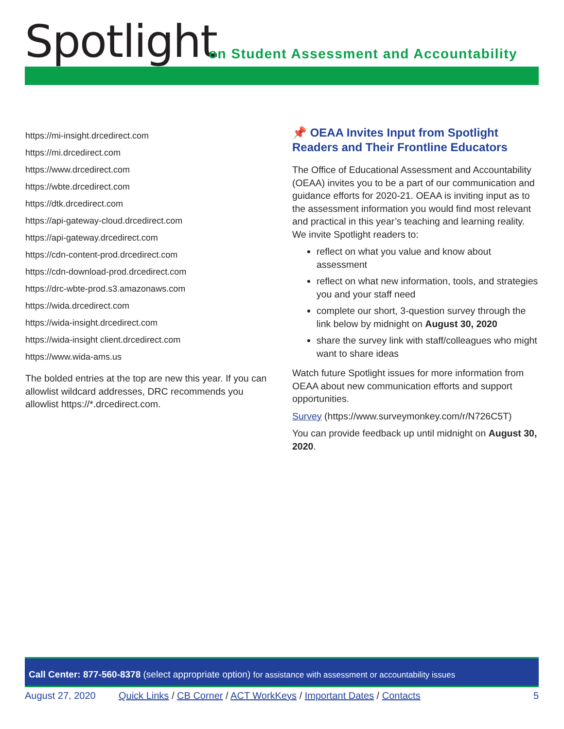Spotlight
on Student Assessment and Accountability
https://mi-insight.drcedirect.com
https://mi.drcedirect.com
https://www.drcedirect.com
https://wbte.drcedirect.com
https://dtk.drcedirect.com
https://api-gateway-cloud.drcedirect.com
https://api-gateway.drcedirect.com
https://cdn-content-prod.drcedirect.com
https://cdn-download-prod.drcedirect.com
https://drc-wbte-prod.s3.amazonaws.com
https://wida.drcedirect.com
https://wida-insight.drcedirect.com
https://wida-insight client.drcedirect.com
https://www.wida-ams.us
The bolded entries at the top are new this year. If you can allowlist wildcard addresses, DRC recommends you allowlist https://*.drcedirect.com.
📌 OEAA Invites Input from Spotlight Readers and Their Frontline Educators
The Office of Educational Assessment and Accountability (OEAA) invites you to be a part of our communication and guidance efforts for 2020-21. OEAA is inviting input as to the assessment information you would find most relevant and practical in this year’s teaching and learning reality. We invite Spotlight readers to:
reflect on what you value and know about assessment
reflect on what new information, tools, and strategies you and your staff need
complete our short, 3-question survey through the link below by midnight on August 30, 2020
share the survey link with staff/colleagues who might want to share ideas
Watch future Spotlight issues for more information from OEAA about new communication efforts and support opportunities.
Survey (https://www.surveymonkey.com/r/N726C5T)
You can provide feedback up until midnight on August 30, 2020.
Call Center: 877-560-8378 (select appropriate option) for assistance with assessment or accountability issues
August 27, 2020 Quick Links / CB Corner / ACT WorkKeys / Important Dates / Contacts 5